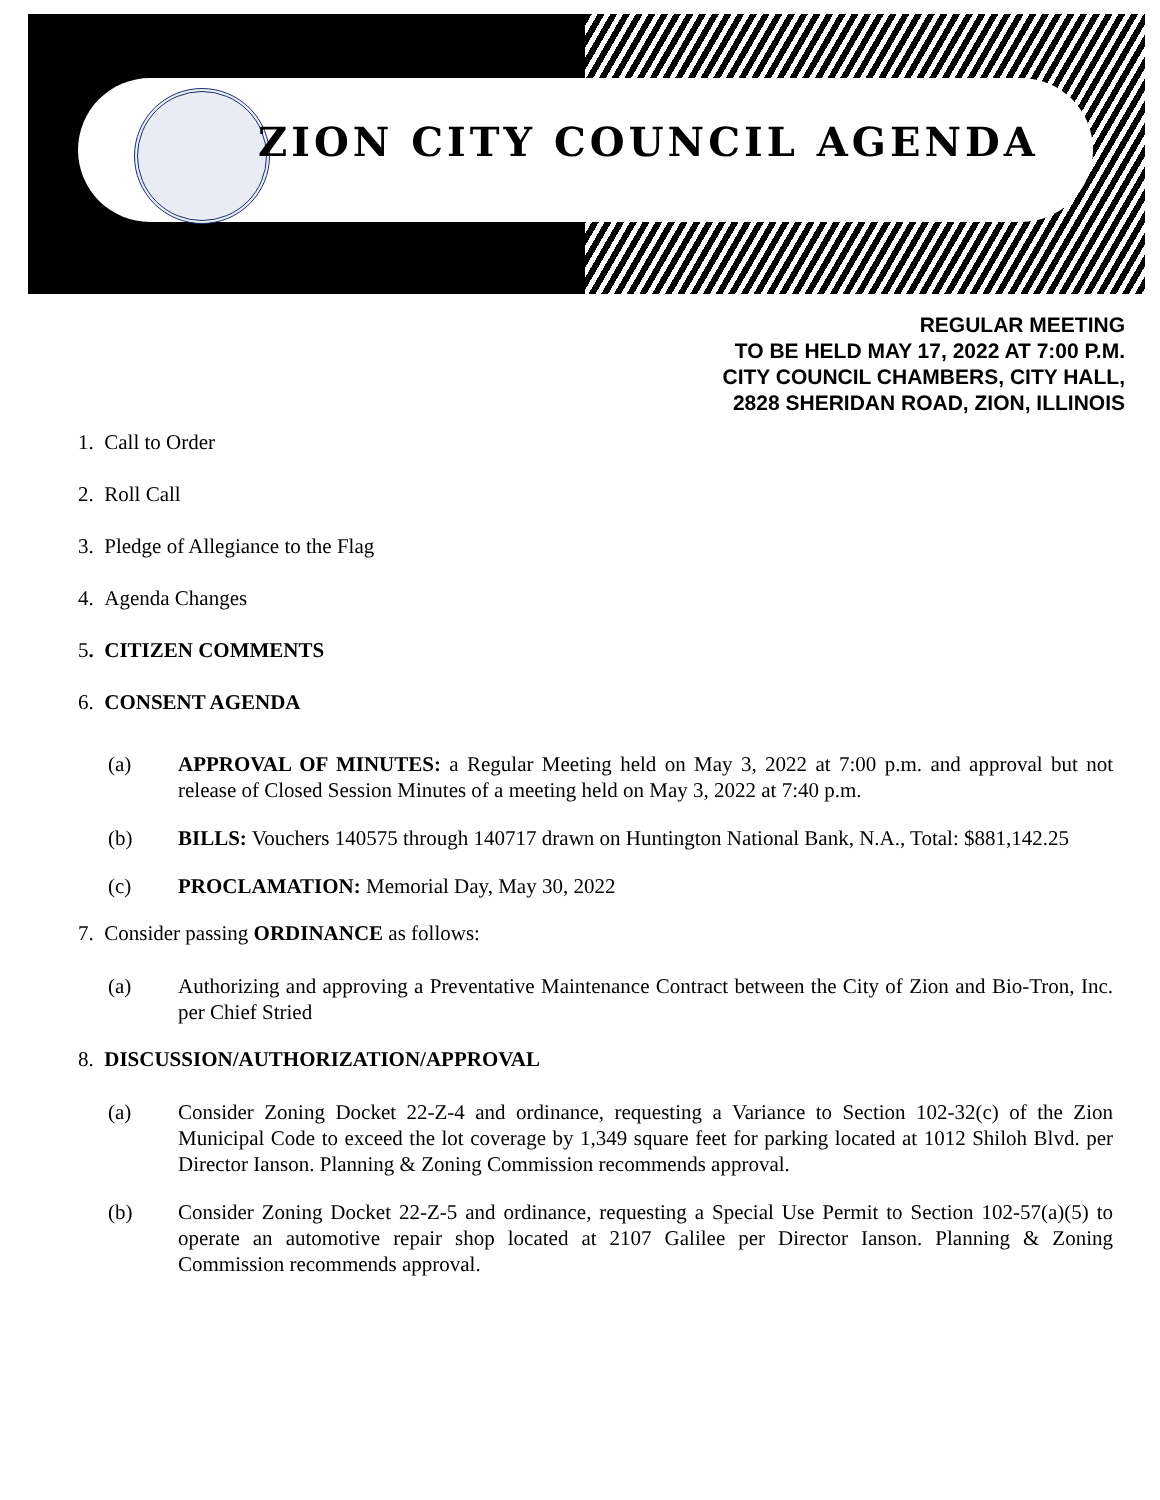ZION CITY COUNCIL AGENDA
REGULAR MEETING
TO BE HELD MAY 17, 2022 AT 7:00 P.M.
CITY COUNCIL CHAMBERS, CITY HALL,
2828 SHERIDAN ROAD, ZION, ILLINOIS
1. Call to Order
2. Roll Call
3. Pledge of Allegiance to the Flag
4. Agenda Changes
5. CITIZEN COMMENTS
6. CONSENT AGENDA
(a) APPROVAL OF MINUTES: a Regular Meeting held on May 3, 2022 at 7:00 p.m. and approval but not release of Closed Session Minutes of a meeting held on May 3, 2022 at 7:40 p.m.
(b) BILLS: Vouchers 140575 through 140717 drawn on Huntington National Bank, N.A., Total: $881,142.25
(c) PROCLAMATION: Memorial Day, May 30, 2022
7. Consider passing ORDINANCE as follows:
(a) Authorizing and approving a Preventative Maintenance Contract between the City of Zion and Bio-Tron, Inc. per Chief Stried
8. DISCUSSION/AUTHORIZATION/APPROVAL
(a) Consider Zoning Docket 22-Z-4 and ordinance, requesting a Variance to Section 102-32(c) of the Zion Municipal Code to exceed the lot coverage by 1,349 square feet for parking located at 1012 Shiloh Blvd. per Director Ianson. Planning & Zoning Commission recommends approval.
(b) Consider Zoning Docket 22-Z-5 and ordinance, requesting a Special Use Permit to Section 102-57(a)(5) to operate an automotive repair shop located at 2107 Galilee per Director Ianson. Planning & Zoning Commission recommends approval.